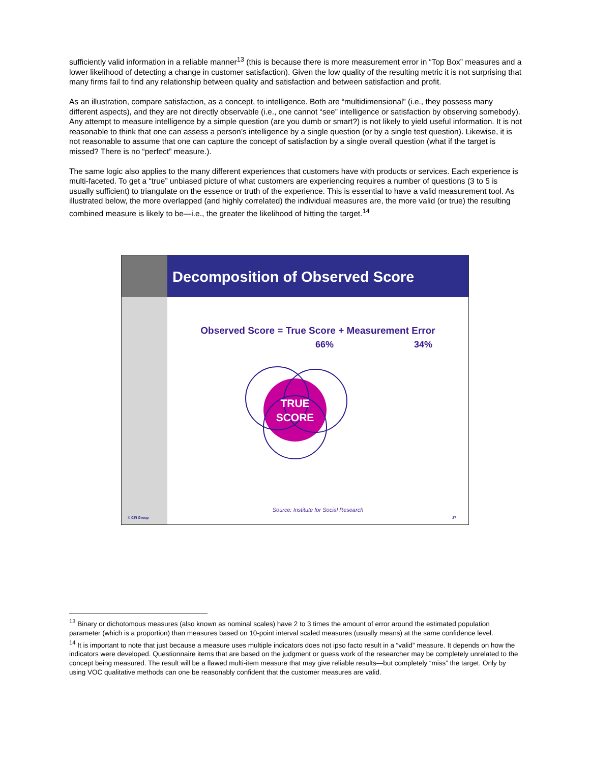sufficiently valid information in a reliable manner<sup>13</sup> (this is because there is more measurement error in “Top Box” measures and a lower likelihood of detecting a change in customer satisfaction). Given the low quality of the resulting metric it is not surprising that many firms fail to find any relationship between quality and satisfaction and between satisfaction and profit.
As an illustration, compare satisfaction, as a concept, to intelligence. Both are “multidimensional” (i.e., they possess many different aspects), and they are not directly observable (i.e., one cannot “see” intelligence or satisfaction by observing somebody). Any attempt to measure intelligence by a simple question (are you dumb or smart?) is not likely to yield useful information. It is not reasonable to think that one can assess a person’s intelligence by a single question (or by a single test question). Likewise, it is not reasonable to assume that one can capture the concept of satisfaction by a single overall question (what if the target is missed? There is no “perfect” measure.).
The same logic also applies to the many different experiences that customers have with products or services. Each experience is multi-faceted. To get a “true” unbiased picture of what customers are experiencing requires a number of questions (3 to 5 is usually sufficient) to triangulate on the essence or truth of the experience. This is essential to have a valid measurement tool. As illustrated below, the more overlapped (and highly correlated) the individual measures are, the more valid (or true) the resulting combined measure is likely to be—i.e., the greater the likelihood of hitting the target.<sup>14</sup>
© CFI Group
Decomposition of Observed Score
Observed Score = True Score + Measurement Error
66% 34%
TRUE
SCORE
Source: Institute for Social Research
27
<sup>13</sup> Binary or dichotomous measures (also known as nominal scales) have 2 to 3 times the amount of error around the estimated population parameter (which is a proportion) than measures based on 10-point interval scaled measures (usually means) at the same confidence level.
<sup>14</sup> It is important to note that just because a measure uses multiple indicators does not ipso facto result in a “valid” measure. It depends on how the indicators were developed. Questionnaire items that are based on the judgment or guess work of the researcher may be completely unrelated to the concept being measured. The result will be a flawed multi-item measure that may give reliable results—but completely “miss” the target. Only by using VOC qualitative methods can one be reasonably confident that the customer measures are valid.